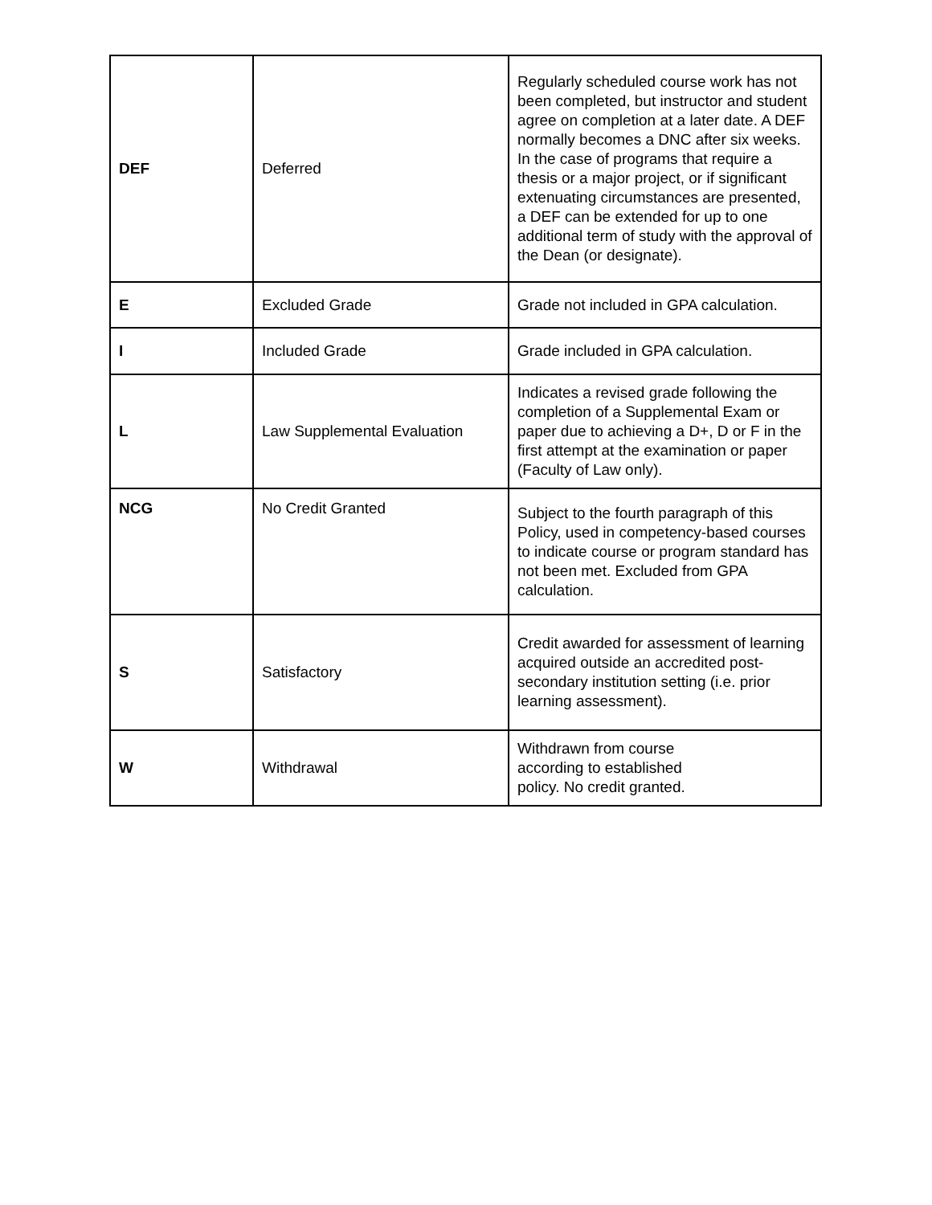| DEF | Deferred | Regularly scheduled course work has not been completed, but instructor and student agree on completion at a later date. A DEF normally becomes a DNC after six weeks. In the case of programs that require a thesis or a major project, or if significant extenuating circumstances are presented, a DEF can be extended for up to one additional term of study with the approval of the Dean (or designate). |
| E | Excluded Grade | Grade not included in GPA calculation. |
| I | Included Grade | Grade included in GPA calculation. |
| L | Law Supplemental Evaluation | Indicates a revised grade following the completion of a Supplemental Exam or paper due to achieving a D+, D or F in the first attempt at the examination or paper (Faculty of Law only). |
| NCG | No Credit Granted | Subject to the fourth paragraph of this Policy, used in competency-based courses to indicate course or program standard has not been met. Excluded from GPA calculation. |
| S | Satisfactory | Credit awarded for assessment of learning acquired outside an accredited post-secondary institution setting (i.e. prior learning assessment). |
| W | Withdrawal | Withdrawn from course according to established policy. No credit granted. |